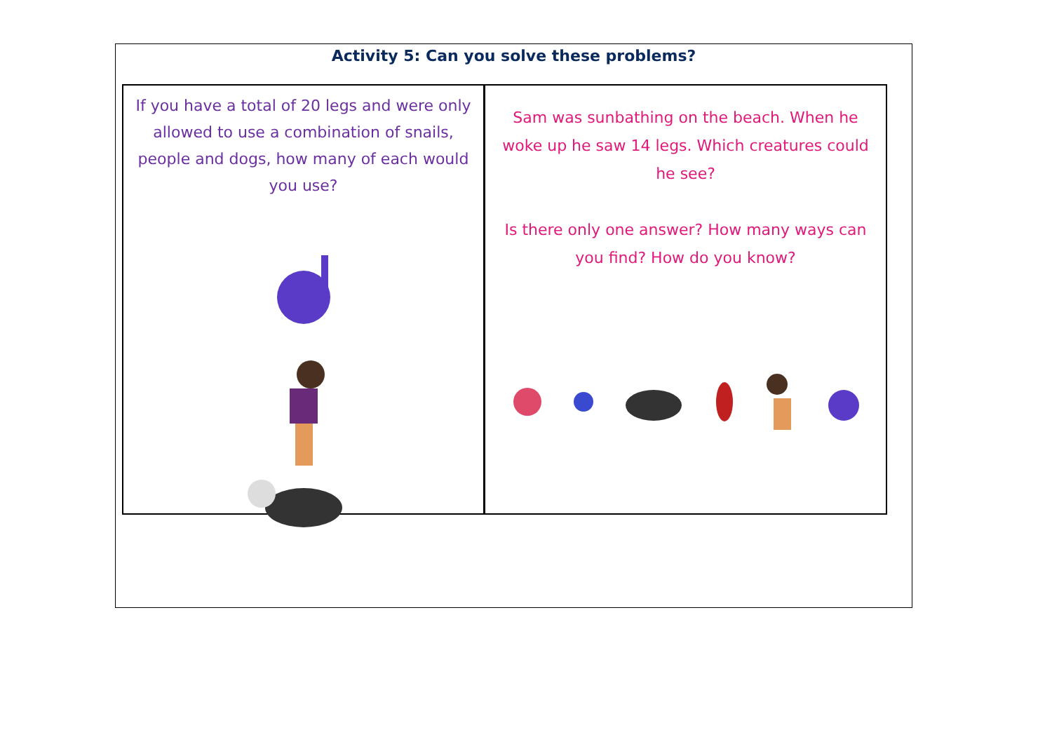Activity 5: Can you solve these problems?
If you have a total of 20 legs and were only allowed to use a combination of snails, people and dogs, how many of each would you use?
Sam was sunbathing on the beach. When he woke up he saw 14 legs. Which creatures could he see?
Is there only one answer? How many ways can you find? How do you know?